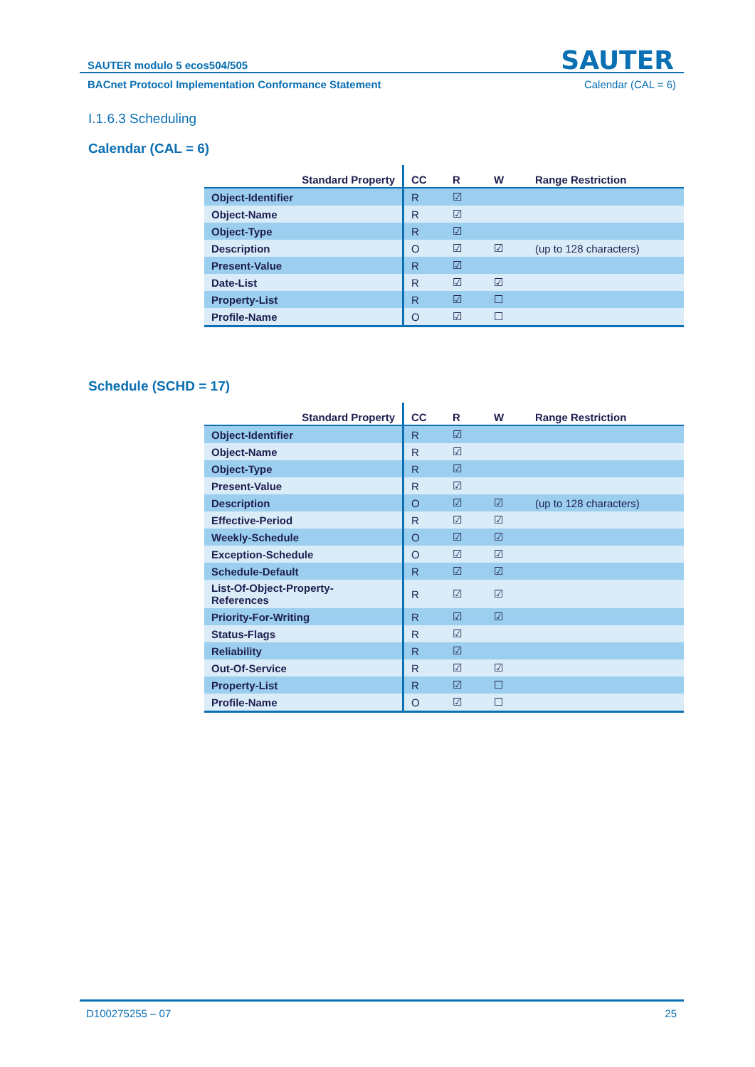SAUTER modulo 5 ecos504/505
SAUTER
BACnet Protocol Implementation Conformance Statement Calendar (CAL = 6)
I.1.6.3 Scheduling
Calendar (CAL = 6)
| Standard Property | CC | R | W | Range Restriction |
| --- | --- | --- | --- | --- |
| Object-Identifier | R | ☑ | | |
| Object-Name | R | ☑ | | |
| Object-Type | R | ☑ | | |
| Description | O | ☑ | ☑ | (up to 128 characters) |
| Present-Value | R | ☑ | | |
| Date-List | R | ☑ | ☑ | |
| Property-List | R | ☑ | ☐ | |
| Profile-Name | O | ☑ | ☐ | |
Schedule (SCHD = 17)
| Standard Property | CC | R | W | Range Restriction |
| --- | --- | --- | --- | --- |
| Object-Identifier | R | ☑ | | |
| Object-Name | R | ☑ | | |
| Object-Type | R | ☑ | | |
| Present-Value | R | ☑ | | |
| Description | O | ☑ | ☑ | (up to 128 characters) |
| Effective-Period | R | ☑ | ☑ | |
| Weekly-Schedule | O | ☑ | ☑ | |
| Exception-Schedule | O | ☑ | ☑ | |
| Schedule-Default | R | ☑ | ☑ | |
| List-Of-Object-Property- References | R | ☑ | ☑ | |
| Priority-For-Writing | R | ☑ | ☑ | |
| Status-Flags | R | ☑ | | |
| Reliability | R | ☑ | | |
| Out-Of-Service | R | ☑ | ☑ | |
| Property-List | R | ☑ | ☐ | |
| Profile-Name | O | ☑ | ☐ | |
D100275255 – 07 25